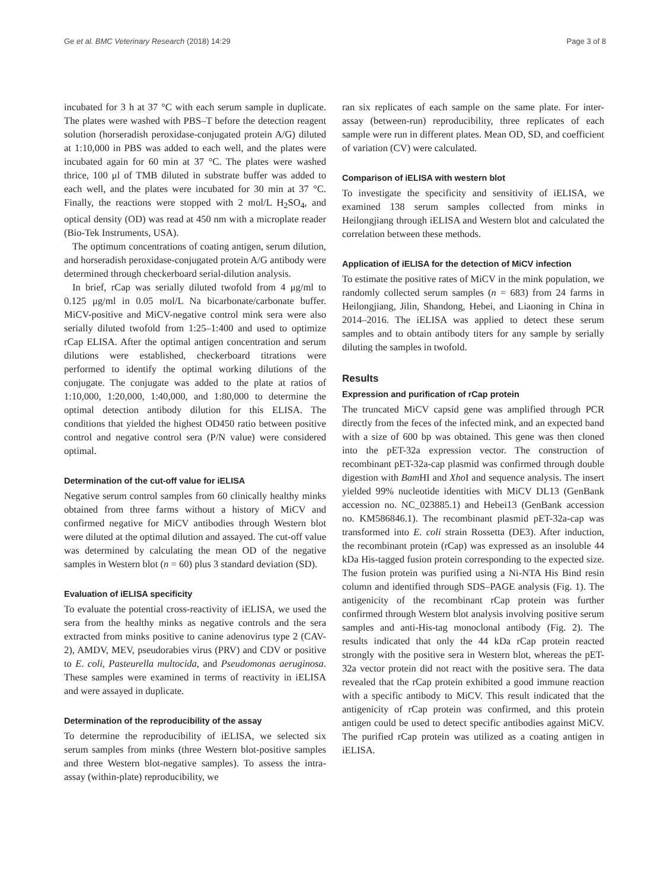Ge et al. BMC Veterinary Research (2018) 14:29 Page 3 of 8
incubated for 3 h at 37 °C with each serum sample in duplicate. The plates were washed with PBS–T before the detection reagent solution (horseradish peroxidase-conjugated protein A/G) diluted at 1:10,000 in PBS was added to each well, and the plates were incubated again for 60 min at 37 °C. The plates were washed thrice, 100 μl of TMB diluted in substrate buffer was added to each well, and the plates were incubated for 30 min at 37 °C. Finally, the reactions were stopped with 2 mol/L H<sub>2</sub>SO<sub>4</sub>, and optical density (OD) was read at 450 nm with a microplate reader (Bio-Tek Instruments, USA).
The optimum concentrations of coating antigen, serum dilution, and horseradish peroxidase-conjugated protein A/G antibody were determined through checkerboard serial-dilution analysis.
In brief, rCap was serially diluted twofold from 4 μg/ml to 0.125 μg/ml in 0.05 mol/L Na bicarbonate/carbonate buffer. MiCV-positive and MiCV-negative control mink sera were also serially diluted twofold from 1:25–1:400 and used to optimize rCap ELISA. After the optimal antigen concentration and serum dilutions were established, checkerboard titrations were performed to identify the optimal working dilutions of the conjugate. The conjugate was added to the plate at ratios of 1:10,000, 1:20,000, 1:40,000, and 1:80,000 to determine the optimal detection antibody dilution for this ELISA. The conditions that yielded the highest OD450 ratio between positive control and negative control sera (P/N value) were considered optimal.
Determination of the cut-off value for iELISA
Negative serum control samples from 60 clinically healthy minks obtained from three farms without a history of MiCV and confirmed negative for MiCV antibodies through Western blot were diluted at the optimal dilution and assayed. The cut-off value was determined by calculating the mean OD of the negative samples in Western blot (n = 60) plus 3 standard deviation (SD).
Evaluation of iELISA specificity
To evaluate the potential cross-reactivity of iELISA, we used the sera from the healthy minks as negative controls and the sera extracted from minks positive to canine adenovirus type 2 (CAV-2), AMDV, MEV, pseudorabies virus (PRV) and CDV or positive to E. coli, Pasteurella multocida, and Pseudomonas aeruginosa. These samples were examined in terms of reactivity in iELISA and were assayed in duplicate.
Determination of the reproducibility of the assay
To determine the reproducibility of iELISA, we selected six serum samples from minks (three Western blot-positive samples and three Western blot-negative samples). To assess the intra-assay (within-plate) reproducibility, we
ran six replicates of each sample on the same plate. For inter-assay (between-run) reproducibility, three replicates of each sample were run in different plates. Mean OD, SD, and coefficient of variation (CV) were calculated.
Comparison of iELISA with western blot
To investigate the specificity and sensitivity of iELISA, we examined 138 serum samples collected from minks in Heilongjiang through iELISA and Western blot and calculated the correlation between these methods.
Application of iELISA for the detection of MiCV infection
To estimate the positive rates of MiCV in the mink population, we randomly collected serum samples (n = 683) from 24 farms in Heilongjiang, Jilin, Shandong, Hebei, and Liaoning in China in 2014–2016. The iELISA was applied to detect these serum samples and to obtain antibody titers for any sample by serially diluting the samples in twofold.
Results
Expression and purification of rCap protein
The truncated MiCV capsid gene was amplified through PCR directly from the feces of the infected mink, and an expected band with a size of 600 bp was obtained. This gene was then cloned into the pET-32a expression vector. The construction of recombinant pET-32a-cap plasmid was confirmed through double digestion with Bam HI and Xho I and sequence analysis. The insert yielded 99% nucleotide identities with MiCV DL13 (GenBank accession no. NC_023885.1) and Hebei13 (GenBank accession no. KM586846.1). The recombinant plasmid pET-32a-cap was transformed into E. coli strain Rossetta (DE3). After induction, the recombinant protein (rCap) was expressed as an insoluble 44 kDa His-tagged fusion protein corresponding to the expected size. The fusion protein was purified using a Ni-NTA His Bind resin column and identified through SDS–PAGE analysis (Fig. 1). The antigenicity of the recombinant rCap protein was further confirmed through Western blot analysis involving positive serum samples and anti-His-tag monoclonal antibody (Fig. 2). The results indicated that only the 44 kDa rCap protein reacted strongly with the positive sera in Western blot, whereas the pET-32a vector protein did not react with the positive sera. The data revealed that the rCap protein exhibited a good immune reaction with a specific antibody to MiCV. This result indicated that the antigenicity of rCap protein was confirmed, and this protein antigen could be used to detect specific antibodies against MiCV. The purified rCap protein was utilized as a coating antigen in iELISA.